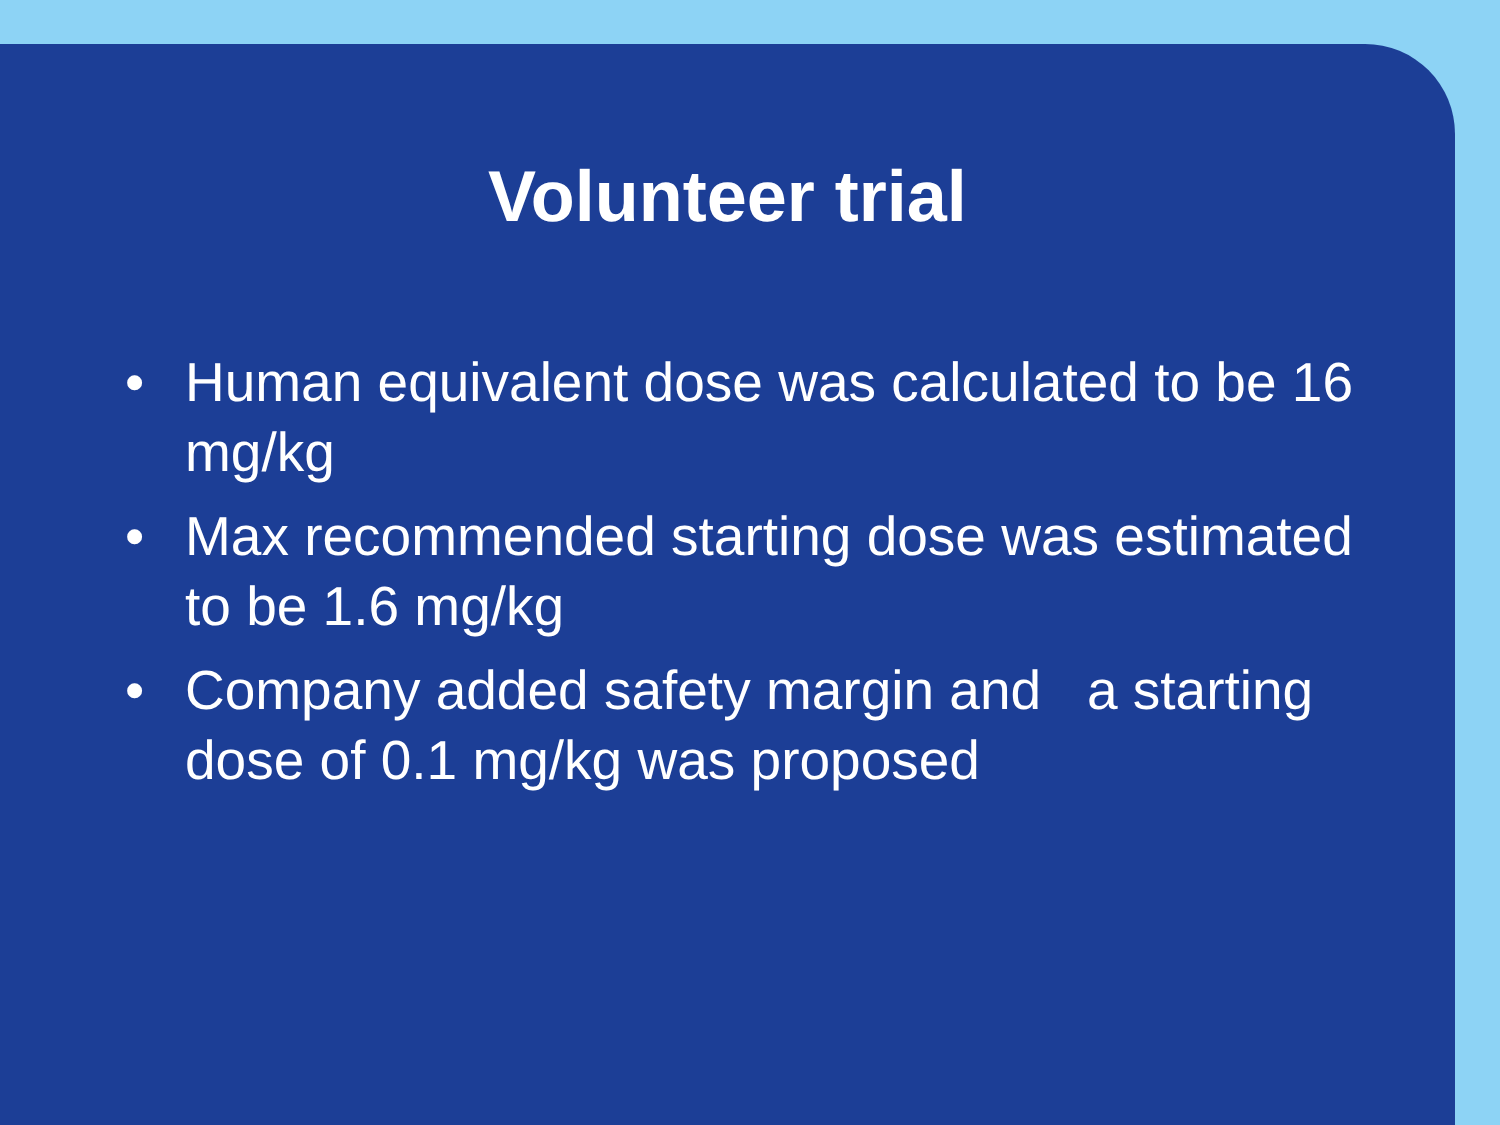Volunteer trial
• Human equivalent dose was calculated to be 16 mg/kg
• Max recommended starting dose was estimated to be 1.6 mg/kg
• Company added safety margin and a starting dose of 0.1 mg/kg was proposed